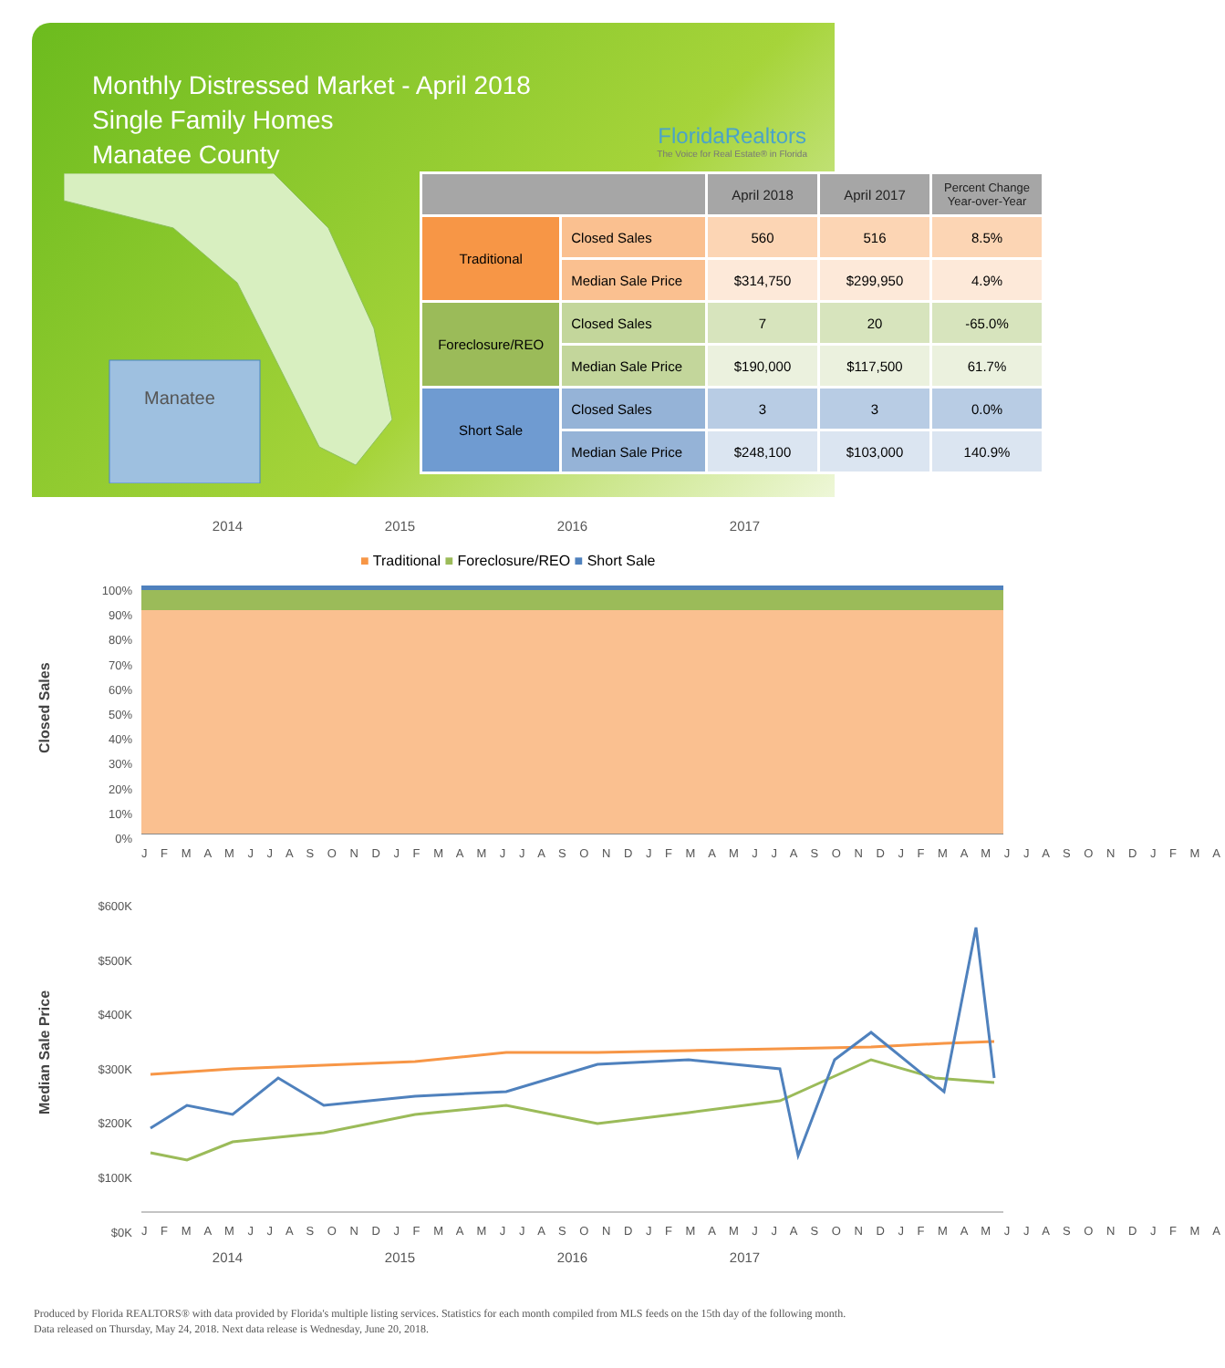Monthly Distressed Market - April 2018
Single Family Homes
Manatee County
FloridaRealtors
The Voice for Real Estate® in Florida
Manatee
| | | April 2018 | April 2017 | Percent Change Year-over-Year |
| --- | --- | --- | --- | --- |
| Traditional | Closed Sales | 560 | 516 | 8.5% |
| | Median Sale Price | $314,750 | $299,950 | 4.9% |
| Foreclosure/REO | Closed Sales | 7 | 20 | -65.0% |
| | Median Sale Price | $190,000 | $117,500 | 61.7% |
| Short Sale | Closed Sales | 3 | 3 | 0.0% |
| | Median Sale Price | $248,100 | $103,000 | 140.9% |
2014 2015 2016 2017
■ Traditional ■ Foreclosure/REO ■ Short Sale
Closed Sales
100%
90%
80%
70%
60%
50%
40%
30%
20%
10%
0%
J F M A M J J A S O N D J F M A M J J A S O N D J F M A M J J A S O N D J F M A M J J A S O N D J F M A
Median Sale Price
$600K
$500K
$400K
$300K
$200K
$100K
$0K
J F M A M J J A S O N D J F M A M J J A S O N D J F M A M J J A S O N D J F M A M J J A S O N D J F M A
2014 2015 2016 2017
Produced by Florida REALTORS® with data provided by Florida's multiple listing services. Statistics for each month compiled from MLS feeds on the 15th day of the following month.
Data released on Thursday, May 24, 2018. Next data release is Wednesday, June 20, 2018.